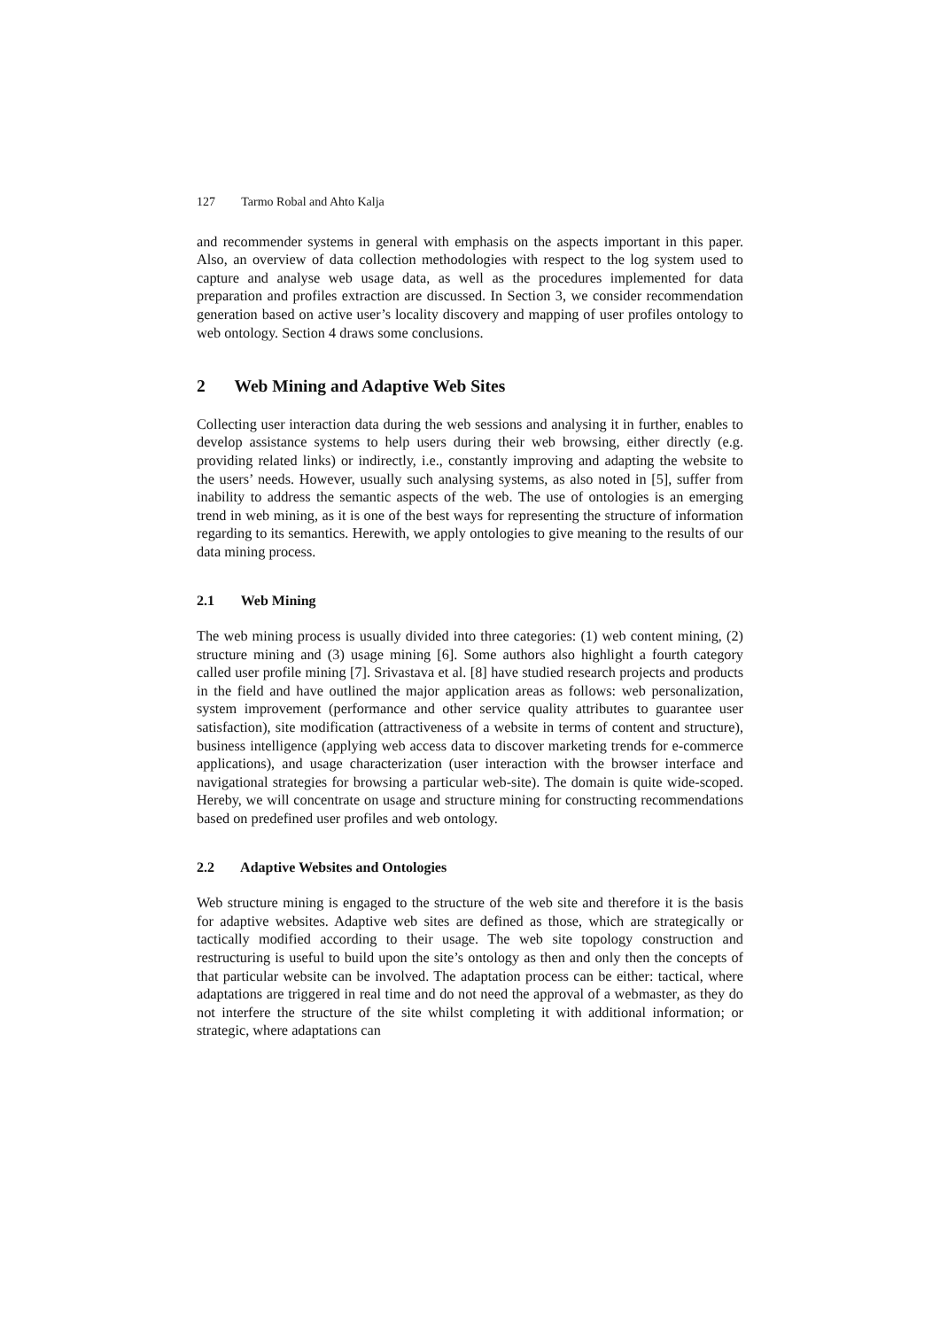127 Tarmo Robal and Ahto Kalja
and recommender systems in general with emphasis on the aspects important in this paper. Also, an overview of data collection methodologies with respect to the log system used to capture and analyse web usage data, as well as the procedures implemented for data preparation and profiles extraction are discussed. In Section 3, we consider recommendation generation based on active user’s locality discovery and mapping of user profiles ontology to web ontology. Section 4 draws some conclusions.
2 Web Mining and Adaptive Web Sites
Collecting user interaction data during the web sessions and analysing it in further, enables to develop assistance systems to help users during their web browsing, either directly (e.g. providing related links) or indirectly, i.e., constantly improving and adapting the website to the users’ needs. However, usually such analysing systems, as also noted in [5], suffer from inability to address the semantic aspects of the web. The use of ontologies is an emerging trend in web mining, as it is one of the best ways for representing the structure of information regarding to its semantics. Herewith, we apply ontologies to give meaning to the results of our data mining process.
2.1 Web Mining
The web mining process is usually divided into three categories: (1) web content mining, (2) structure mining and (3) usage mining [6]. Some authors also highlight a fourth category called user profile mining [7]. Srivastava et al. [8] have studied research projects and products in the field and have outlined the major application areas as follows: web personalization, system improvement (performance and other service quality attributes to guarantee user satisfaction), site modification (attractiveness of a website in terms of content and structure), business intelligence (applying web access data to discover marketing trends for e-commerce applications), and usage characterization (user interaction with the browser interface and navigational strategies for browsing a particular web-site). The domain is quite wide-scoped. Hereby, we will concentrate on usage and structure mining for constructing recommendations based on predefined user profiles and web ontology.
2.2 Adaptive Websites and Ontologies
Web structure mining is engaged to the structure of the web site and therefore it is the basis for adaptive websites. Adaptive web sites are defined as those, which are strategically or tactically modified according to their usage. The web site topology construction and restructuring is useful to build upon the site’s ontology as then and only then the concepts of that particular website can be involved. The adaptation process can be either: tactical, where adaptations are triggered in real time and do not need the approval of a webmaster, as they do not interfere the structure of the site whilst completing it with additional information; or strategic, where adaptations can